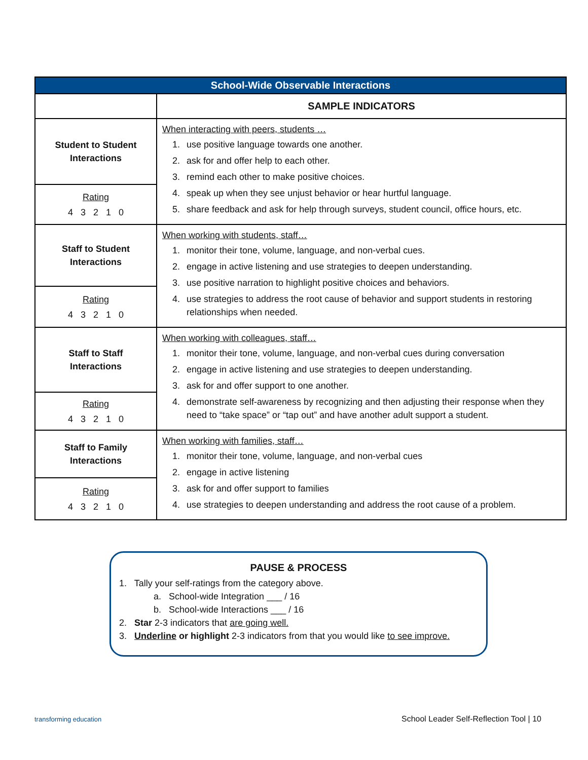| School-Wide Observable Interactions | |
| --- | --- |
| | SAMPLE INDICATORS |
| Student to Student Interactions | When interacting with peers, students … 1. use positive language towards one another. 2. ask for and offer help to each other. 3. remind each other to make positive choices. 4. speak up when they see unjust behavior or hear hurtful language. 5. share feedback and ask for help through surveys, student council, office hours, etc. |
| Rating 4 3 2 1 0 | |
| Staff to Student Interactions | When working with students, staff… 1. monitor their tone, volume, language, and non-verbal cues. 2. engage in active listening and use strategies to deepen understanding. 3. use positive narration to highlight positive choices and behaviors. 4. use strategies to address the root cause of behavior and support students in restoring relationships when needed. |
| Rating 4 3 2 1 0 | |
| Staff to Staff Interactions | When working with colleagues, staff… 1. monitor their tone, volume, language, and non-verbal cues during conversation 2. engage in active listening and use strategies to deepen understanding. 3. ask for and offer support to one another. 4. demonstrate self-awareness by recognizing and then adjusting their response when they need to “take space” or “tap out” and have another adult support a student. |
| Rating 4 3 2 1 0 | |
| Staff to Family Interactions | When working with families, staff… 1. monitor their tone, volume, language, and non-verbal cues 2. engage in active listening 3. ask for and offer support to families 4. use strategies to deepen understanding and address the root cause of a problem. |
| Rating 4 3 2 1 0 | |
PAUSE & PROCESS
1. Tally your self-ratings from the category above.
a. School-wide Integration ___ / 16
b. School-wide Interactions ___ / 16
2. Star 2-3 indicators that are going well.
3. Underline or highlight 2-3 indicators from that you would like to see improve.
transforming education School Leader Self-Reflection Tool | 10